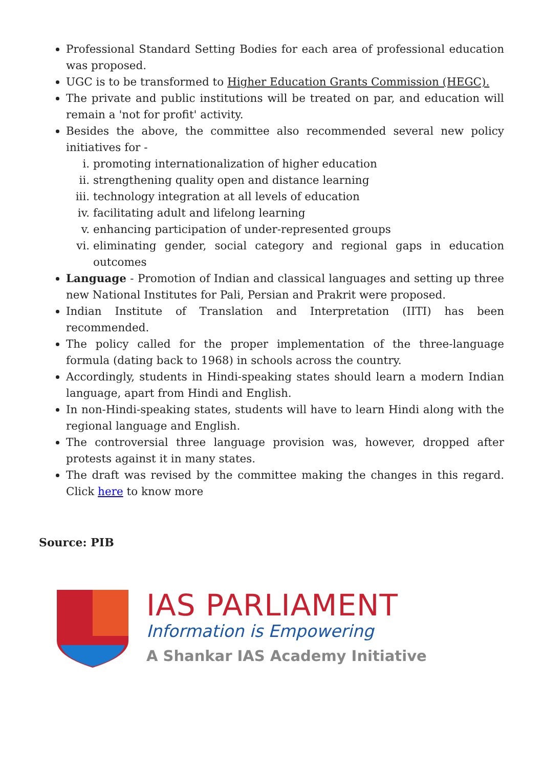Professional Standard Setting Bodies for each area of professional education was proposed.
UGC is to be transformed to Higher Education Grants Commission (HEGC).
The private and public institutions will be treated on par, and education will remain a 'not for profit' activity.
Besides the above, the committee also recommended several new policy initiatives for -
i. promoting internationalization of higher education
ii. strengthening quality open and distance learning
iii. technology integration at all levels of education
iv. facilitating adult and lifelong learning
v. enhancing participation of under-represented groups
vi. eliminating gender, social category and regional gaps in education outcomes
Language - Promotion of Indian and classical languages and setting up three new National Institutes for Pali, Persian and Prakrit were proposed.
Indian Institute of Translation and Interpretation (IITI) has been recommended.
The policy called for the proper implementation of the three-language formula (dating back to 1968) in schools across the country.
Accordingly, students in Hindi-speaking states should learn a modern Indian language, apart from Hindi and English.
In non-Hindi-speaking states, students will have to learn Hindi along with the regional language and English.
The controversial three language provision was, however, dropped after protests against it in many states.
The draft was revised by the committee making the changes in this regard. Click here to know more
Source: PIB
IAS PARLIAMENT
Information is Empowering
A Shankar IAS Academy Initiative